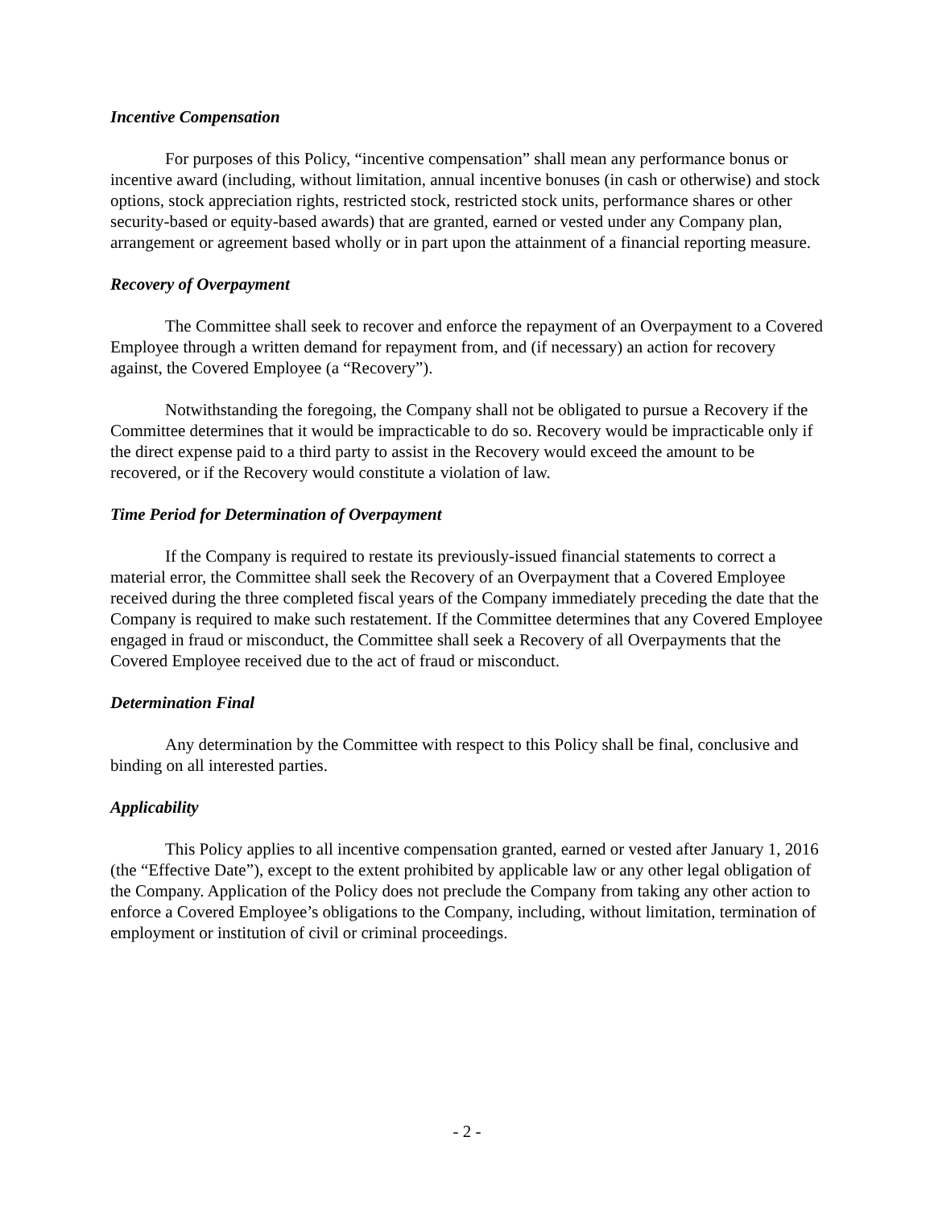Incentive Compensation
For purposes of this Policy, “incentive compensation” shall mean any performance bonus or incentive award (including, without limitation, annual incentive bonuses (in cash or otherwise) and stock options, stock appreciation rights, restricted stock, restricted stock units, performance shares or other security-based or equity-based awards) that are granted, earned or vested under any Company plan, arrangement or agreement based wholly or in part upon the attainment of a financial reporting measure.
Recovery of Overpayment
The Committee shall seek to recover and enforce the repayment of an Overpayment to a Covered Employee through a written demand for repayment from, and (if necessary) an action for recovery against, the Covered Employee (a “Recovery”).
Notwithstanding the foregoing, the Company shall not be obligated to pursue a Recovery if the Committee determines that it would be impracticable to do so. Recovery would be impracticable only if the direct expense paid to a third party to assist in the Recovery would exceed the amount to be recovered, or if the Recovery would constitute a violation of law.
Time Period for Determination of Overpayment
If the Company is required to restate its previously-issued financial statements to correct a material error, the Committee shall seek the Recovery of an Overpayment that a Covered Employee received during the three completed fiscal years of the Company immediately preceding the date that the Company is required to make such restatement. If the Committee determines that any Covered Employee engaged in fraud or misconduct, the Committee shall seek a Recovery of all Overpayments that the Covered Employee received due to the act of fraud or misconduct.
Determination Final
Any determination by the Committee with respect to this Policy shall be final, conclusive and binding on all interested parties.
Applicability
This Policy applies to all incentive compensation granted, earned or vested after January 1, 2016 (the “Effective Date”), except to the extent prohibited by applicable law or any other legal obligation of the Company. Application of the Policy does not preclude the Company from taking any other action to enforce a Covered Employee’s obligations to the Company, including, without limitation, termination of employment or institution of civil or criminal proceedings.
- 2 -